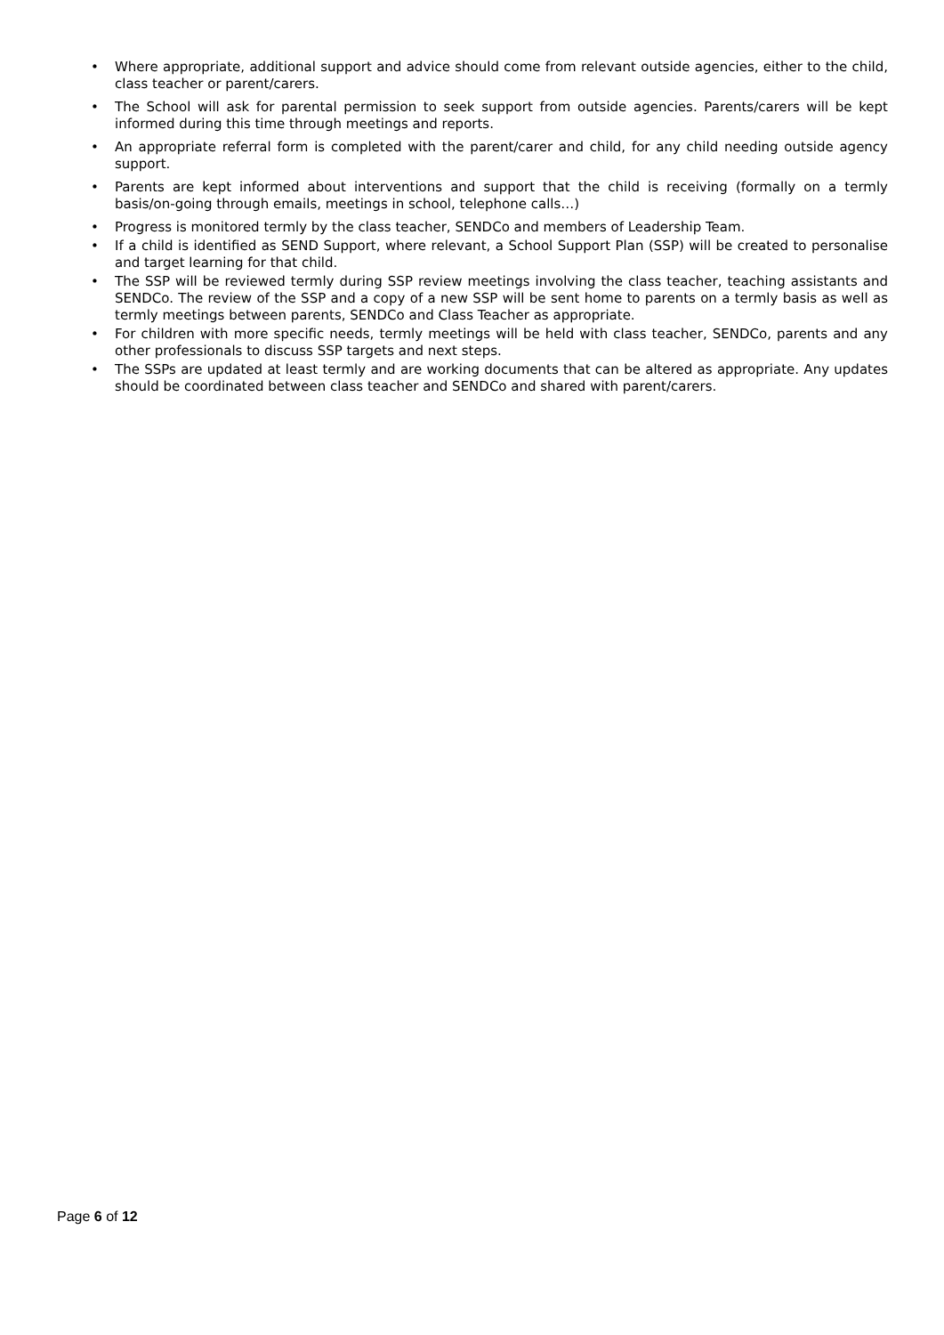• Where appropriate, additional support and advice should come from relevant outside agencies, either to the child, class teacher or parent/carers.
• The School will ask for parental permission to seek support from outside agencies. Parents/carers will be kept informed during this time through meetings and reports.
• An appropriate referral form is completed with the parent/carer and child, for any child needing outside agency support.
• Parents are kept informed about interventions and support that the child is receiving (formally on a termly basis/on-going through emails, meetings in school, telephone calls…)
• Progress is monitored termly by the class teacher, SENDCo and members of Leadership Team.
• If a child is identified as SEND Support, where relevant, a School Support Plan (SSP) will be created to personalise and target learning for that child.
• The SSP will be reviewed termly during SSP review meetings involving the class teacher, teaching assistants and SENDCo. The review of the SSP and a copy of a new SSP will be sent home to parents on a termly basis as well as termly meetings between parents, SENDCo and Class Teacher as appropriate.
• For children with more specific needs, termly meetings will be held with class teacher, SENDCo, parents and any other professionals to discuss SSP targets and next steps.
• The SSPs are updated at least termly and are working documents that can be altered as appropriate. Any updates should be coordinated between class teacher and SENDCo and shared with parent/carers.
Page 6 of 12